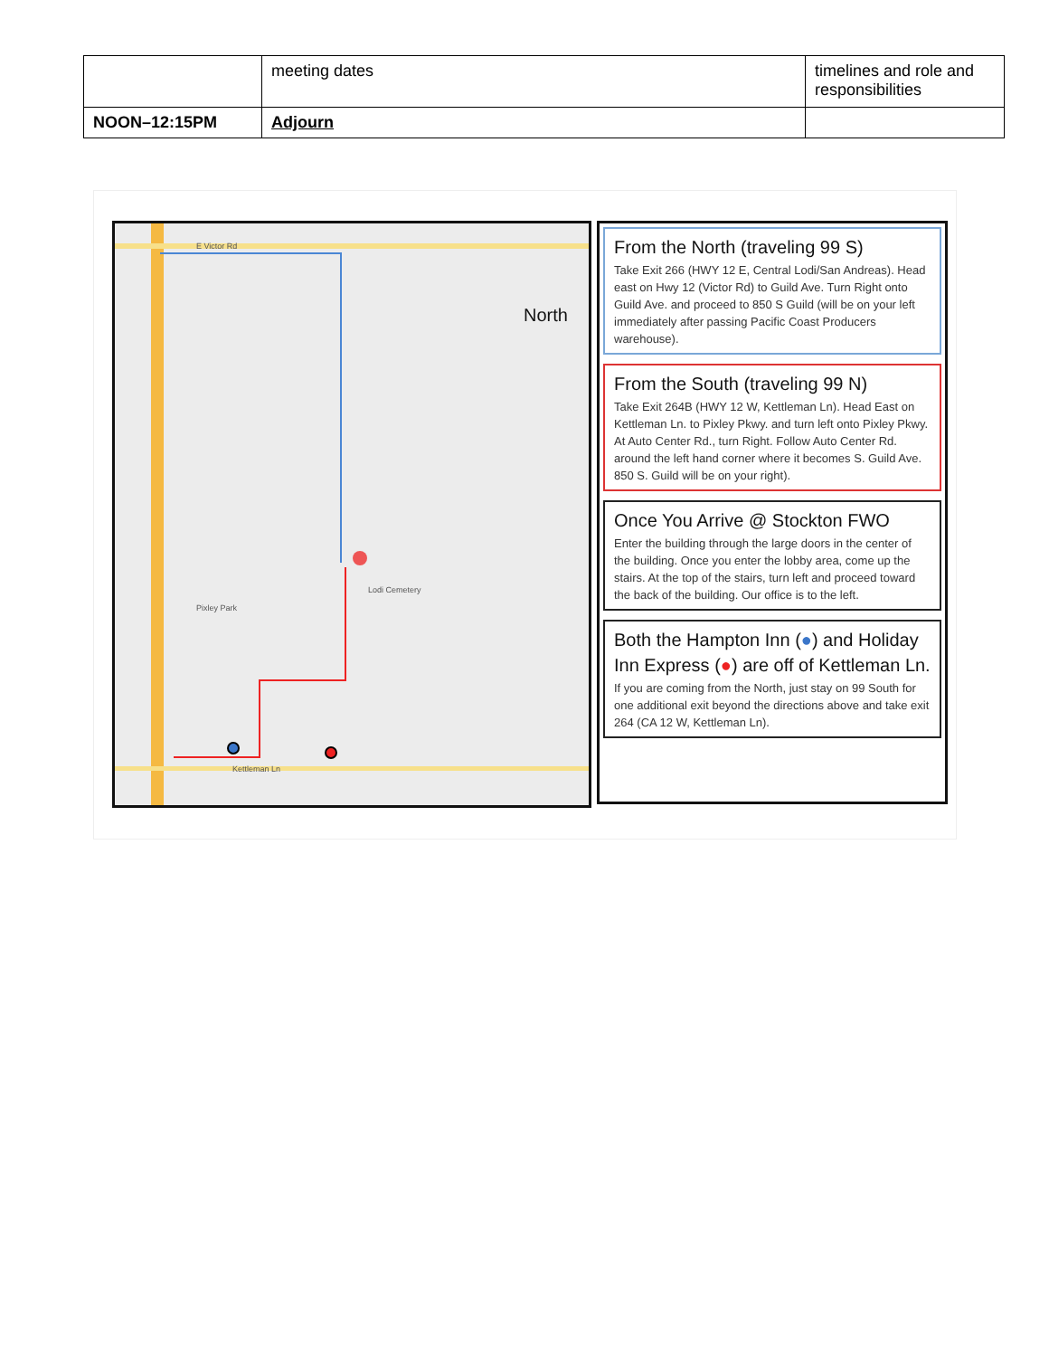| | meeting dates | timelines and role and responsibilities |
| NOON–12:15PM | Adjourn | |
North
E Victor Rd
Lodi Cemetery
Pixley Park
Kettleman Ln
From the North (traveling 99 S)
Take Exit 266 (HWY 12 E, Central Lodi/San Andreas). Head east on Hwy 12 (Victor Rd) to Guild Ave. Turn Right onto Guild Ave. and proceed to 850 S Guild (will be on your left immediately after passing Pacific Coast Producers warehouse).
From the South (traveling 99 N)
Take Exit 264B (HWY 12 W, Kettleman Ln). Head East on Kettleman Ln. to Pixley Pkwy. and turn left onto Pixley Pkwy. At Auto Center Rd., turn Right. Follow Auto Center Rd. around the left hand corner where it becomes S. Guild Ave. 850 S. Guild will be on your right).
Once You Arrive @ Stockton FWO
Enter the building through the large doors in the center of the building. Once you enter the lobby area, come up the stairs. At the top of the stairs, turn left and proceed toward the back of the building. Our office is to the left.
Both the Hampton Inn (●) and Holiday Inn Express (●) are off of Kettleman Ln.
If you are coming from the North, just stay on 99 South for one additional exit beyond the directions above and take exit 264 (CA 12 W, Kettleman Ln).